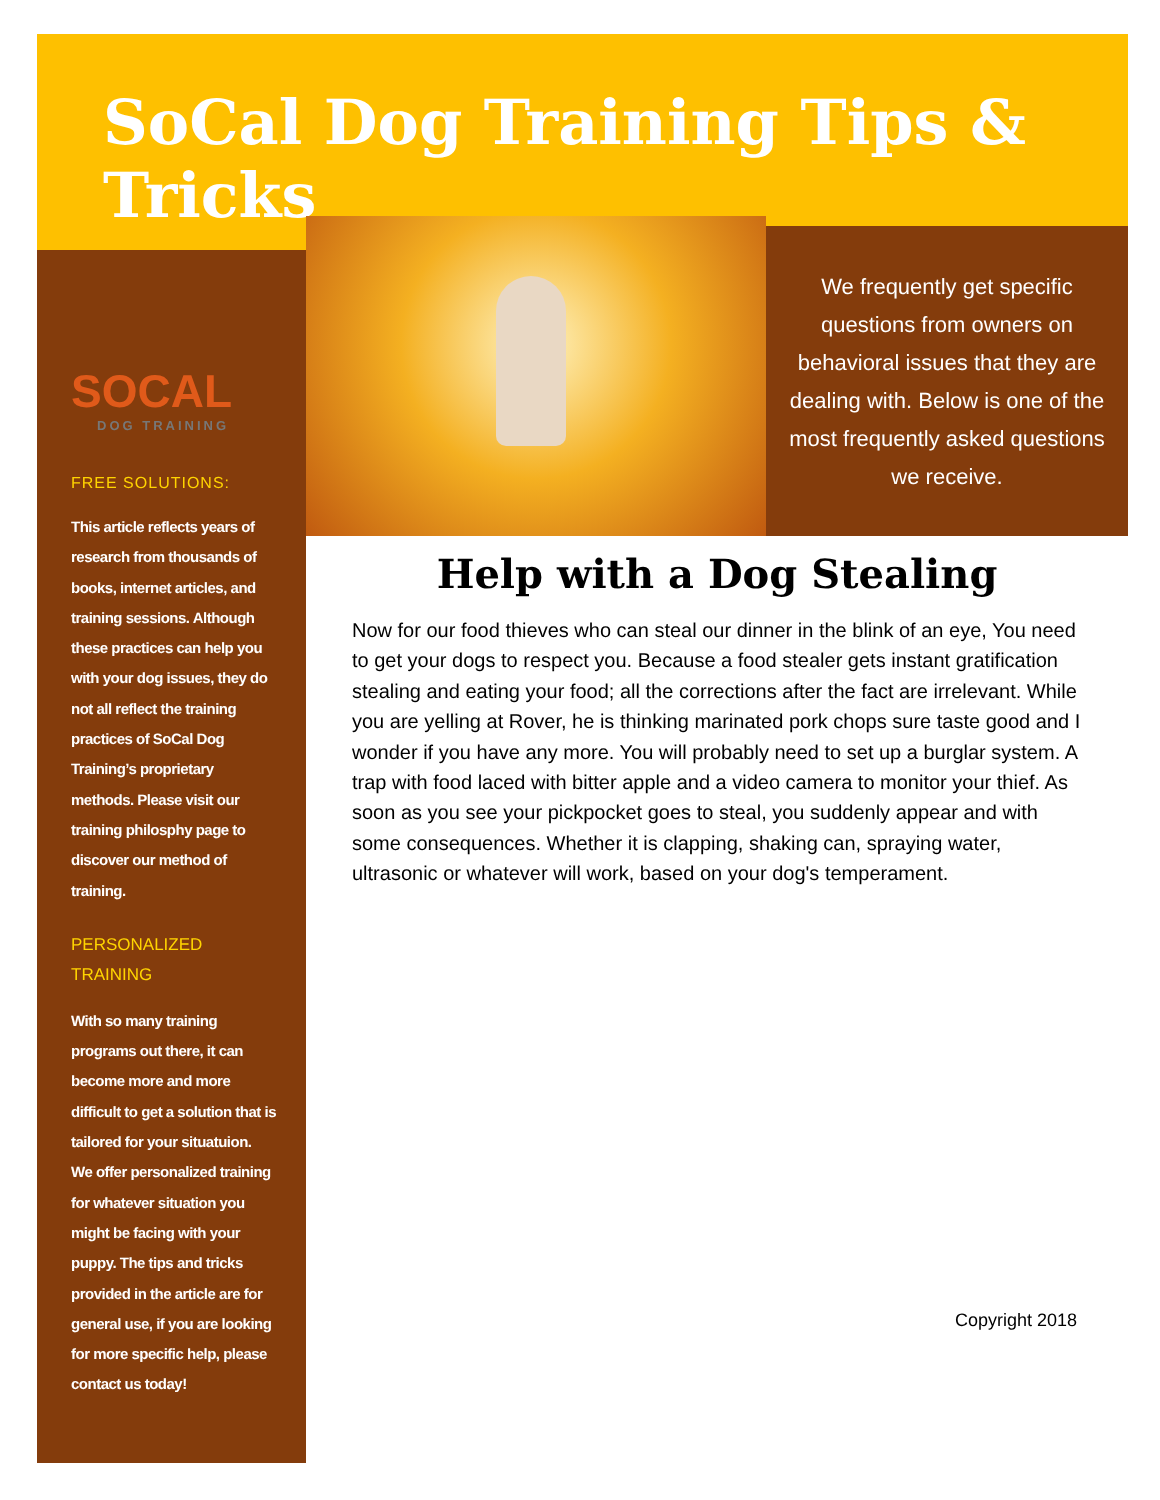SoCal Dog Training Tips & Tricks
SOCAL
DOG TRAINING
FREE SOLUTIONS:
This article reflects years of research from thousands of books, internet articles, and training sessions. Although these practices can help you with your dog issues, they do not all reflect the training practices of SoCal Dog Training’s proprietary methods. Please visit our training philosphy page to discover our method of training.
PERSONALIZED
TRAINING
With so many training programs out there, it can become more and more difficult to get a solution that is tailored for your situatuion. We offer personalized training for whatever situation you might be facing with your puppy. The tips and tricks provided in the article are for general use, if you are looking for more specific help, please contact us today!
We frequently get specific questions from owners on behavioral issues that they are dealing with. Below is one of the most frequently asked questions we receive.
Help with a Dog Stealing
Now for our food thieves who can steal our dinner in the blink of an eye, You need to get your dogs to respect you. Because a food stealer gets instant gratification stealing and eating your food; all the corrections after the fact are irrelevant. While you are yelling at Rover, he is thinking marinated pork chops sure taste good and I wonder if you have any more. You will probably need to set up a burglar system. A trap with food laced with bitter apple and a video camera to monitor your thief. As soon as you see your pickpocket goes to steal, you suddenly appear and with some consequences. Whether it is clapping, shaking can, spraying water, ultrasonic or whatever will work, based on your dog's temperament.
Copyright 2018